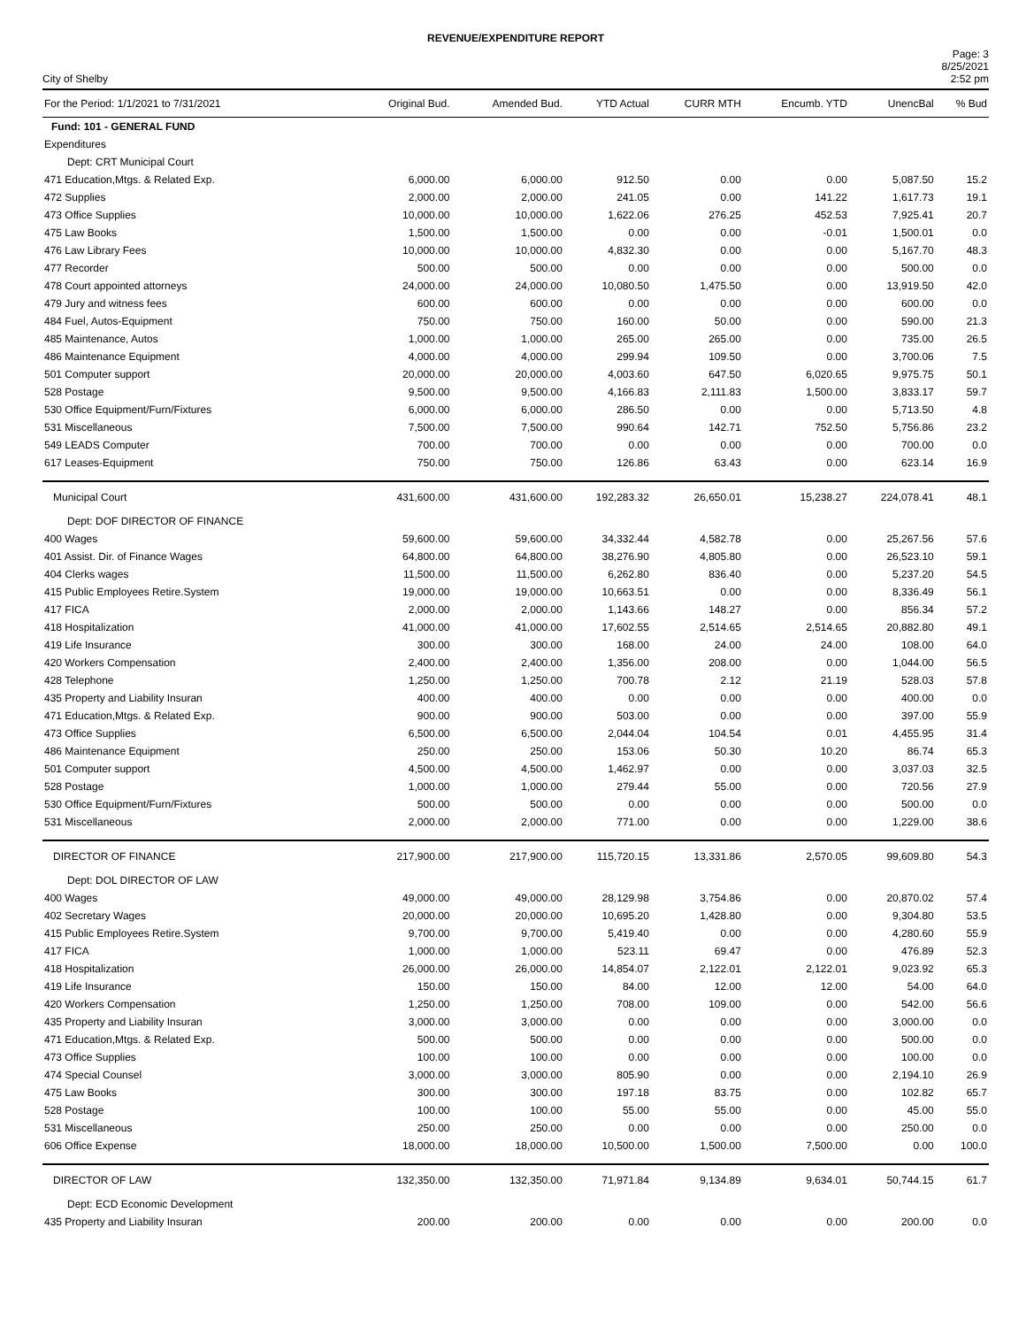REVENUE/EXPENDITURE REPORT
City of Shelby
Page: 3
8/25/2021
2:52 pm
| For the Period: 1/1/2021 to 7/31/2021 | Original Bud. | Amended Bud. | YTD Actual | CURR MTH | Encumb. YTD | UnencBal | % Bud |
| --- | --- | --- | --- | --- | --- | --- | --- |
| Fund: 101 - GENERAL FUND | | | | | | | |
| Expenditures | | | | | | | |
| Dept: CRT Municipal Court | | | | | | | |
| 471 Education,Mtgs. & Related Exp. | 6,000.00 | 6,000.00 | 912.50 | 0.00 | 0.00 | 5,087.50 | 15.2 |
| 472 Supplies | 2,000.00 | 2,000.00 | 241.05 | 0.00 | 141.22 | 1,617.73 | 19.1 |
| 473 Office Supplies | 10,000.00 | 10,000.00 | 1,622.06 | 276.25 | 452.53 | 7,925.41 | 20.7 |
| 475 Law Books | 1,500.00 | 1,500.00 | 0.00 | 0.00 | -0.01 | 1,500.01 | 0.0 |
| 476 Law Library Fees | 10,000.00 | 10,000.00 | 4,832.30 | 0.00 | 0.00 | 5,167.70 | 48.3 |
| 477 Recorder | 500.00 | 500.00 | 0.00 | 0.00 | 0.00 | 500.00 | 0.0 |
| 478 Court appointed attorneys | 24,000.00 | 24,000.00 | 10,080.50 | 1,475.50 | 0.00 | 13,919.50 | 42.0 |
| 479 Jury and witness fees | 600.00 | 600.00 | 0.00 | 0.00 | 0.00 | 600.00 | 0.0 |
| 484 Fuel, Autos-Equipment | 750.00 | 750.00 | 160.00 | 50.00 | 0.00 | 590.00 | 21.3 |
| 485 Maintenance, Autos | 1,000.00 | 1,000.00 | 265.00 | 265.00 | 0.00 | 735.00 | 26.5 |
| 486 Maintenance Equipment | 4,000.00 | 4,000.00 | 299.94 | 109.50 | 0.00 | 3,700.06 | 7.5 |
| 501 Computer support | 20,000.00 | 20,000.00 | 4,003.60 | 647.50 | 6,020.65 | 9,975.75 | 50.1 |
| 528 Postage | 9,500.00 | 9,500.00 | 4,166.83 | 2,111.83 | 1,500.00 | 3,833.17 | 59.7 |
| 530 Office Equipment/Furn/Fixtures | 6,000.00 | 6,000.00 | 286.50 | 0.00 | 0.00 | 5,713.50 | 4.8 |
| 531 Miscellaneous | 7,500.00 | 7,500.00 | 990.64 | 142.71 | 752.50 | 5,756.86 | 23.2 |
| 549 LEADS Computer | 700.00 | 700.00 | 0.00 | 0.00 | 0.00 | 700.00 | 0.0 |
| 617 Leases-Equipment | 750.00 | 750.00 | 126.86 | 63.43 | 0.00 | 623.14 | 16.9 |
| Municipal Court | 431,600.00 | 431,600.00 | 192,283.32 | 26,650.01 | 15,238.27 | 224,078.41 | 48.1 |
| Dept: DOF DIRECTOR OF FINANCE | | | | | | | |
| 400 Wages | 59,600.00 | 59,600.00 | 34,332.44 | 4,582.78 | 0.00 | 25,267.56 | 57.6 |
| 401 Assist. Dir. of Finance Wages | 64,800.00 | 64,800.00 | 38,276.90 | 4,805.80 | 0.00 | 26,523.10 | 59.1 |
| 404 Clerks wages | 11,500.00 | 11,500.00 | 6,262.80 | 836.40 | 0.00 | 5,237.20 | 54.5 |
| 415 Public Employees Retire.System | 19,000.00 | 19,000.00 | 10,663.51 | 0.00 | 0.00 | 8,336.49 | 56.1 |
| 417 FICA | 2,000.00 | 2,000.00 | 1,143.66 | 148.27 | 0.00 | 856.34 | 57.2 |
| 418 Hospitalization | 41,000.00 | 41,000.00 | 17,602.55 | 2,514.65 | 2,514.65 | 20,882.80 | 49.1 |
| 419 Life Insurance | 300.00 | 300.00 | 168.00 | 24.00 | 24.00 | 108.00 | 64.0 |
| 420 Workers Compensation | 2,400.00 | 2,400.00 | 1,356.00 | 208.00 | 0.00 | 1,044.00 | 56.5 |
| 428 Telephone | 1,250.00 | 1,250.00 | 700.78 | 2.12 | 21.19 | 528.03 | 57.8 |
| 435 Property and Liability Insuran | 400.00 | 400.00 | 0.00 | 0.00 | 0.00 | 400.00 | 0.0 |
| 471 Education,Mtgs. & Related Exp. | 900.00 | 900.00 | 503.00 | 0.00 | 0.00 | 397.00 | 55.9 |
| 473 Office Supplies | 6,500.00 | 6,500.00 | 2,044.04 | 104.54 | 0.01 | 4,455.95 | 31.4 |
| 486 Maintenance Equipment | 250.00 | 250.00 | 153.06 | 50.30 | 10.20 | 86.74 | 65.3 |
| 501 Computer support | 4,500.00 | 4,500.00 | 1,462.97 | 0.00 | 0.00 | 3,037.03 | 32.5 |
| 528 Postage | 1,000.00 | 1,000.00 | 279.44 | 55.00 | 0.00 | 720.56 | 27.9 |
| 530 Office Equipment/Furn/Fixtures | 500.00 | 500.00 | 0.00 | 0.00 | 0.00 | 500.00 | 0.0 |
| 531 Miscellaneous | 2,000.00 | 2,000.00 | 771.00 | 0.00 | 0.00 | 1,229.00 | 38.6 |
| DIRECTOR OF FINANCE | 217,900.00 | 217,900.00 | 115,720.15 | 13,331.86 | 2,570.05 | 99,609.80 | 54.3 |
| Dept: DOL DIRECTOR OF LAW | | | | | | | |
| 400 Wages | 49,000.00 | 49,000.00 | 28,129.98 | 3,754.86 | 0.00 | 20,870.02 | 57.4 |
| 402 Secretary Wages | 20,000.00 | 20,000.00 | 10,695.20 | 1,428.80 | 0.00 | 9,304.80 | 53.5 |
| 415 Public Employees Retire.System | 9,700.00 | 9,700.00 | 5,419.40 | 0.00 | 0.00 | 4,280.60 | 55.9 |
| 417 FICA | 1,000.00 | 1,000.00 | 523.11 | 69.47 | 0.00 | 476.89 | 52.3 |
| 418 Hospitalization | 26,000.00 | 26,000.00 | 14,854.07 | 2,122.01 | 2,122.01 | 9,023.92 | 65.3 |
| 419 Life Insurance | 150.00 | 150.00 | 84.00 | 12.00 | 12.00 | 54.00 | 64.0 |
| 420 Workers Compensation | 1,250.00 | 1,250.00 | 708.00 | 109.00 | 0.00 | 542.00 | 56.6 |
| 435 Property and Liability Insuran | 3,000.00 | 3,000.00 | 0.00 | 0.00 | 0.00 | 3,000.00 | 0.0 |
| 471 Education,Mtgs. & Related Exp. | 500.00 | 500.00 | 0.00 | 0.00 | 0.00 | 500.00 | 0.0 |
| 473 Office Supplies | 100.00 | 100.00 | 0.00 | 0.00 | 0.00 | 100.00 | 0.0 |
| 474 Special Counsel | 3,000.00 | 3,000.00 | 805.90 | 0.00 | 0.00 | 2,194.10 | 26.9 |
| 475 Law Books | 300.00 | 300.00 | 197.18 | 83.75 | 0.00 | 102.82 | 65.7 |
| 528 Postage | 100.00 | 100.00 | 55.00 | 55.00 | 0.00 | 45.00 | 55.0 |
| 531 Miscellaneous | 250.00 | 250.00 | 0.00 | 0.00 | 0.00 | 250.00 | 0.0 |
| 606 Office Expense | 18,000.00 | 18,000.00 | 10,500.00 | 1,500.00 | 7,500.00 | 0.00 | 100.0 |
| DIRECTOR OF LAW | 132,350.00 | 132,350.00 | 71,971.84 | 9,134.89 | 9,634.01 | 50,744.15 | 61.7 |
| Dept: ECD Economic Development | | | | | | | |
| 435 Property and Liability Insuran | 200.00 | 200.00 | 0.00 | 0.00 | 0.00 | 200.00 | 0.0 |